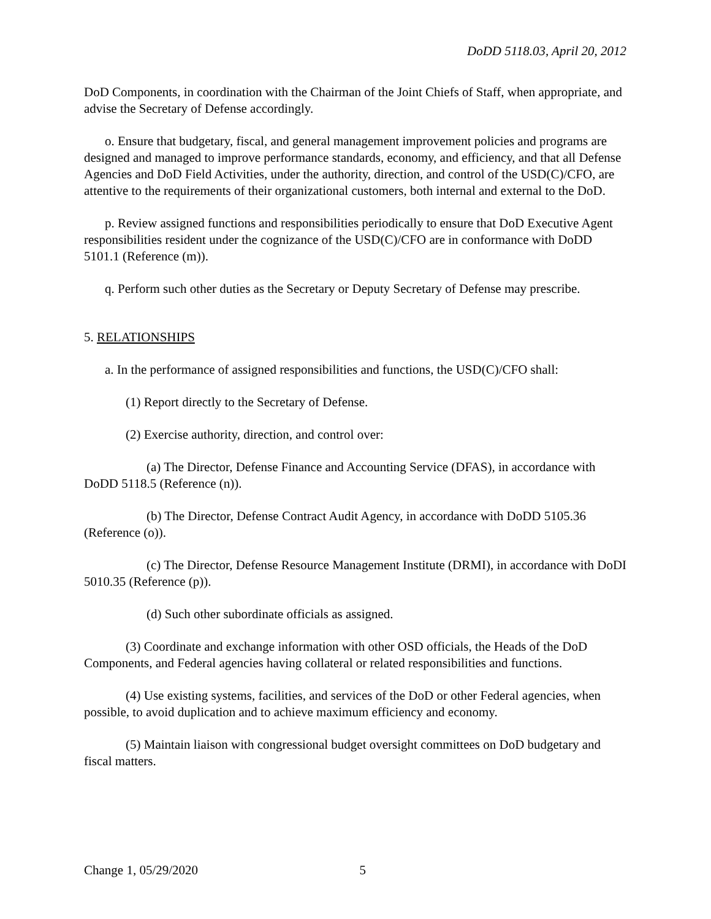DoDD 5118.03, April 20, 2012
DoD Components, in coordination with the Chairman of the Joint Chiefs of Staff, when appropriate, and advise the Secretary of Defense accordingly.
o. Ensure that budgetary, fiscal, and general management improvement policies and programs are designed and managed to improve performance standards, economy, and efficiency, and that all Defense Agencies and DoD Field Activities, under the authority, direction, and control of the USD(C)/CFO, are attentive to the requirements of their organizational customers, both internal and external to the DoD.
p. Review assigned functions and responsibilities periodically to ensure that DoD Executive Agent responsibilities resident under the cognizance of the USD(C)/CFO are in conformance with DoDD 5101.1 (Reference (m)).
q. Perform such other duties as the Secretary or Deputy Secretary of Defense may prescribe.
5. RELATIONSHIPS
a. In the performance of assigned responsibilities and functions, the USD(C)/CFO shall:
(1) Report directly to the Secretary of Defense.
(2) Exercise authority, direction, and control over:
(a) The Director, Defense Finance and Accounting Service (DFAS), in accordance with DoDD 5118.5 (Reference (n)).
(b) The Director, Defense Contract Audit Agency, in accordance with DoDD 5105.36 (Reference (o)).
(c) The Director, Defense Resource Management Institute (DRMI), in accordance with DoDI 5010.35 (Reference (p)).
(d) Such other subordinate officials as assigned.
(3) Coordinate and exchange information with other OSD officials, the Heads of the DoD Components, and Federal agencies having collateral or related responsibilities and functions.
(4) Use existing systems, facilities, and services of the DoD or other Federal agencies, when possible, to avoid duplication and to achieve maximum efficiency and economy.
(5) Maintain liaison with congressional budget oversight committees on DoD budgetary and fiscal matters.
Change 1, 05/29/2020 5